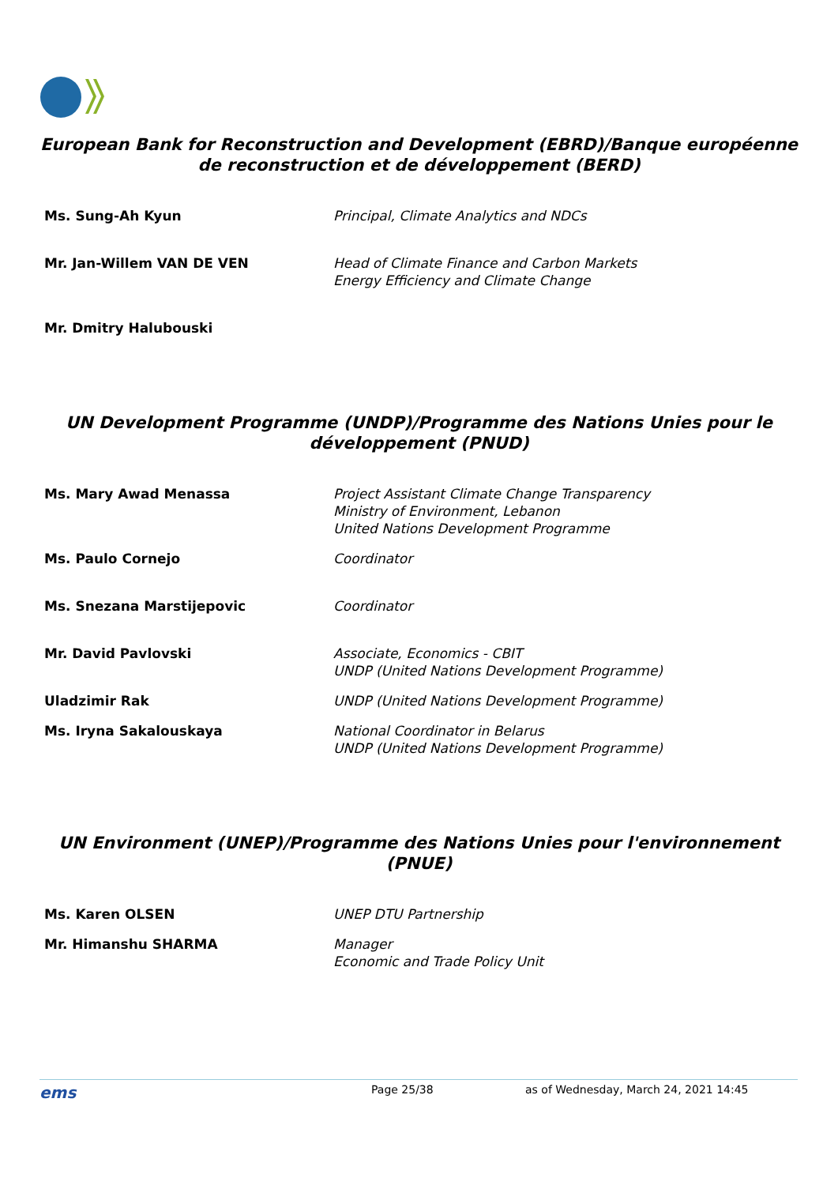European Bank for Reconstruction and Development (EBRD)/Banque européenne de reconstruction et de développement (BERD)
| Ms. Sung-Ah Kyun | Principal, Climate Analytics and NDCs |
| Mr. Jan-Willem VAN DE VEN | Head of Climate Finance and Carbon Markets Energy Efficiency and Climate Change |
| Mr. Dmitry Halubouski | |
UN Development Programme (UNDP)/Programme des Nations Unies pour le développement (PNUD)
| Ms. Mary Awad Menassa | Project Assistant Climate Change Transparency Ministry of Environment, Lebanon United Nations Development Programme |
| Ms. Paulo Cornejo | Coordinator |
| Ms. Snezana Marstijepovic | Coordinator |
| Mr. David Pavlovski | Associate, Economics - CBIT UNDP (United Nations Development Programme) |
| Uladzimir Rak | UNDP (United Nations Development Programme) |
| Ms. Iryna Sakalouskaya | National Coordinator in Belarus UNDP (United Nations Development Programme) |
UN Environment (UNEP)/Programme des Nations Unies pour l'environnement (PNUE)
| Ms. Karen OLSEN | UNEP DTU Partnership |
| Mr. Himanshu SHARMA | Manager Economic and Trade Policy Unit |
ems Page 25/38 as of Wednesday, March 24, 2021 14:45